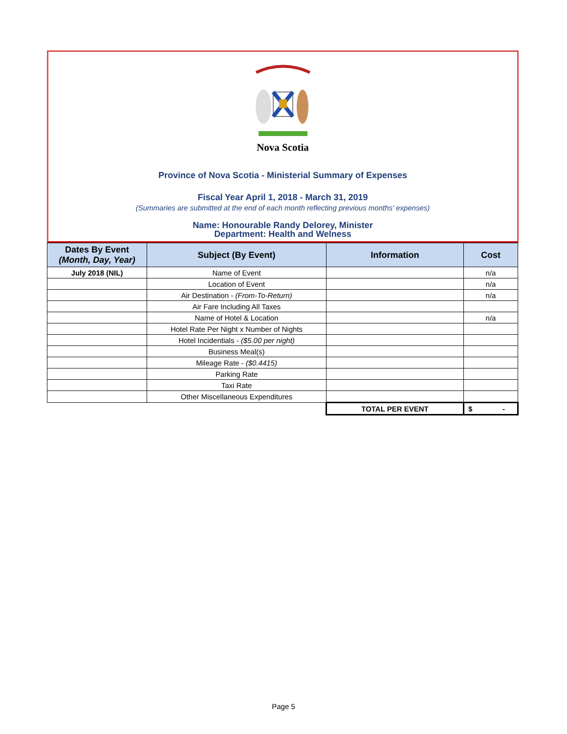Nova Scotia
Province of Nova Scotia - Ministerial Summary of Expenses
Fiscal Year April 1, 2018 - March 31, 2019
(Summaries are submitted at the end of each month reflecting previous months' expenses)
Name: Honourable Randy Delorey, Minister
Department: Health and Welness
| Dates By Event (Month, Day, Year) | Subject (By Event) | Information | Cost |
| --- | --- | --- | --- |
| July 2018 (NIL) | Name of Event | | n/a |
| | Location of Event | | n/a |
| | Air Destination - (From-To-Return) | | n/a |
| | Air Fare Including All Taxes | | |
| | Name of Hotel & Location | | n/a |
| | Hotel Rate Per Night x Number of Nights | | |
| | Hotel Incidentials - ($5.00 per night) | | |
| | Business Meal(s) | | |
| | Mileage Rate - ($0.4415) | | |
| | Parking Rate | | |
| | Taxi Rate | | |
| | Other Miscellaneous Expenditures | | |
| | | TOTAL PER EVENT | $ - |
Page 5